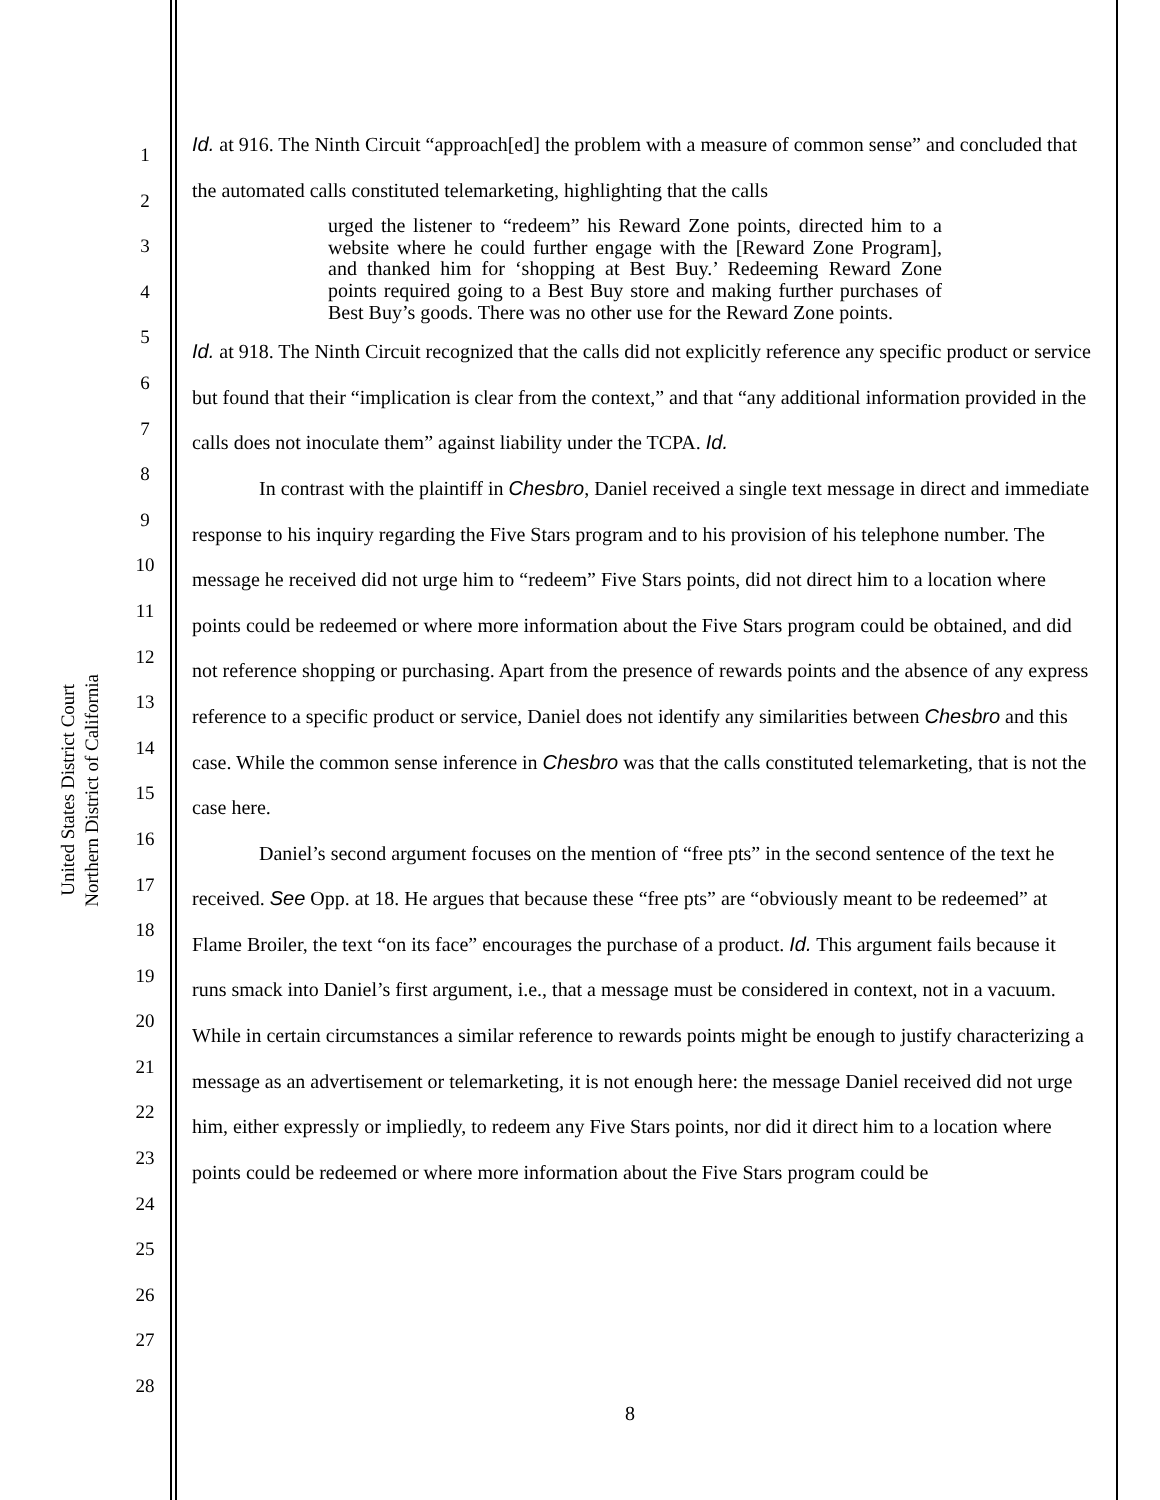United States District Court
Northern District of California
1
2
3
4
5
6
7
8
9
10
11
12
13
14
15
16
17
18
19
20
21
22
23
24
25
26
27
28
Id. at 916. The Ninth Circuit “approach[ed] the problem with a measure of common sense” and concluded that the automated calls constituted telemarketing, highlighting that the calls
urged the listener to “redeem” his Reward Zone points, directed him to a website where he could further engage with the [Reward Zone Program], and thanked him for ‘shopping at Best Buy.’ Redeeming Reward Zone points required going to a Best Buy store and making further purchases of Best Buy’s goods. There was no other use for the Reward Zone points.
Id. at 918. The Ninth Circuit recognized that the calls did not explicitly reference any specific product or service but found that their “implication is clear from the context,” and that “any additional information provided in the calls does not inoculate them” against liability under the TCPA. Id.
In contrast with the plaintiff in Chesbro, Daniel received a single text message in direct and immediate response to his inquiry regarding the Five Stars program and to his provision of his telephone number. The message he received did not urge him to “redeem” Five Stars points, did not direct him to a location where points could be redeemed or where more information about the Five Stars program could be obtained, and did not reference shopping or purchasing. Apart from the presence of rewards points and the absence of any express reference to a specific product or service, Daniel does not identify any similarities between Chesbro and this case. While the common sense inference in Chesbro was that the calls constituted telemarketing, that is not the case here.
Daniel’s second argument focuses on the mention of “free pts” in the second sentence of the text he received. See Opp. at 18. He argues that because these “free pts” are “obviously meant to be redeemed” at Flame Broiler, the text “on its face” encourages the purchase of a product. Id. This argument fails because it runs smack into Daniel’s first argument, i.e., that a message must be considered in context, not in a vacuum. While in certain circumstances a similar reference to rewards points might be enough to justify characterizing a message as an advertisement or telemarketing, it is not enough here: the message Daniel received did not urge him, either expressly or impliedly, to redeem any Five Stars points, nor did it direct him to a location where points could be redeemed or where more information about the Five Stars program could be
8